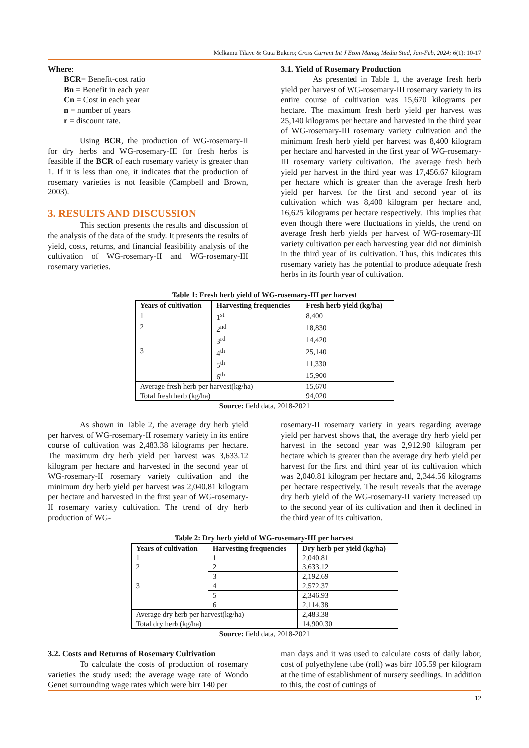Melkamu Tilaye & Guta Bukero; Cross Current Int J Econ Manag Media Stud, Jan-Feb, 2024; 6(1): 10-17
Where:
BCR= Benefit-cost ratio
Bn = Benefit in each year
Cn = Cost in each year
n = number of years
r = discount rate.
Using BCR, the production of WG-rosemary-II for dry herbs and WG-rosemary-III for fresh herbs is feasible if the BCR of each rosemary variety is greater than 1. If it is less than one, it indicates that the production of rosemary varieties is not feasible (Campbell and Brown, 2003).
3. RESULTS AND DISCUSSION
This section presents the results and discussion of the analysis of the data of the study. It presents the results of yield, costs, returns, and financial feasibility analysis of the cultivation of WG-rosemary-II and WG-rosemary-III rosemary varieties.
3.1. Yield of Rosemary Production
As presented in Table 1, the average fresh herb yield per harvest of WG-rosemary-III rosemary variety in its entire course of cultivation was 15,670 kilograms per hectare. The maximum fresh herb yield per harvest was 25,140 kilograms per hectare and harvested in the third year of WG-rosemary-III rosemary variety cultivation and the minimum fresh herb yield per harvest was 8,400 kilogram per hectare and harvested in the first year of WG-rosemary-III rosemary variety cultivation. The average fresh herb yield per harvest in the third year was 17,456.67 kilogram per hectare which is greater than the average fresh herb yield per harvest for the first and second year of its cultivation which was 8,400 kilogram per hectare and, 16,625 kilograms per hectare respectively. This implies that even though there were fluctuations in yields, the trend on average fresh herb yields per harvest of WG-rosemary-III variety cultivation per each harvesting year did not diminish in the third year of its cultivation. Thus, this indicates this rosemary variety has the potential to produce adequate fresh herbs in its fourth year of cultivation.
Table 1: Fresh herb yield of WG-rosemary-III per harvest
| Years of cultivation | Harvesting frequencies | Fresh herb yield (kg/ha) |
| --- | --- | --- |
| 1 | 1<sup>st</sup> | 8,400 |
| 2 | 2<sup>nd</sup> | 18,830 |
| | 3<sup>rd</sup> | 14,420 |
| 3 | 4<sup>th</sup> | 25,140 |
| | 5<sup>th</sup> | 11,330 |
| | 6<sup>th</sup> | 15,900 |
| Average fresh herb per harvest(kg/ha) | | 15,670 |
| Total fresh herb (kg/ha) | | 94,020 |
Source: field data, 2018-2021
As shown in Table 2, the average dry herb yield per harvest of WG-rosemary-II rosemary variety in its entire course of cultivation was 2,483.38 kilograms per hectare. The maximum dry herb yield per harvest was 3,633.12 kilogram per hectare and harvested in the second year of WG-rosemary-II rosemary variety cultivation and the minimum dry herb yield per harvest was 2,040.81 kilogram per hectare and harvested in the first year of WG-rosemary-II rosemary variety cultivation. The trend of dry herb production of WG-
rosemary-II rosemary variety in years regarding average yield per harvest shows that, the average dry herb yield per harvest in the second year was 2,912.90 kilogram per hectare which is greater than the average dry herb yield per harvest for the first and third year of its cultivation which was 2,040.81 kilogram per hectare and, 2,344.56 kilograms per hectare respectively. The result reveals that the average dry herb yield of the WG-rosemary-II variety increased up to the second year of its cultivation and then it declined in the third year of its cultivation.
Table 2: Dry herb yield of WG-rosemary-III per harvest
| Years of cultivation | Harvesting frequencies | Dry herb per yield (kg/ha) |
| --- | --- | --- |
| 1 | 1 | 2,040.81 |
| 2 | 2 | 3,633.12 |
| | 3 | 2,192.69 |
| 3 | 4 | 2,572.37 |
| | 5 | 2,346.93 |
| | 6 | 2,114.38 |
| Average dry herb per harvest(kg/ha) | | 2,483.38 |
| Total dry herb (kg/ha) | | 14,900.30 |
Source: field data, 2018-2021
3.2. Costs and Returns of Rosemary Cultivation
To calculate the costs of production of rosemary varieties the study used: the average wage rate of Wondo Genet surrounding wage rates which were birr 140 per
man days and it was used to calculate costs of daily labor, cost of polyethylene tube (roll) was birr 105.59 per kilogram at the time of establishment of nursery seedlings. In addition to this, the cost of cuttings of
12